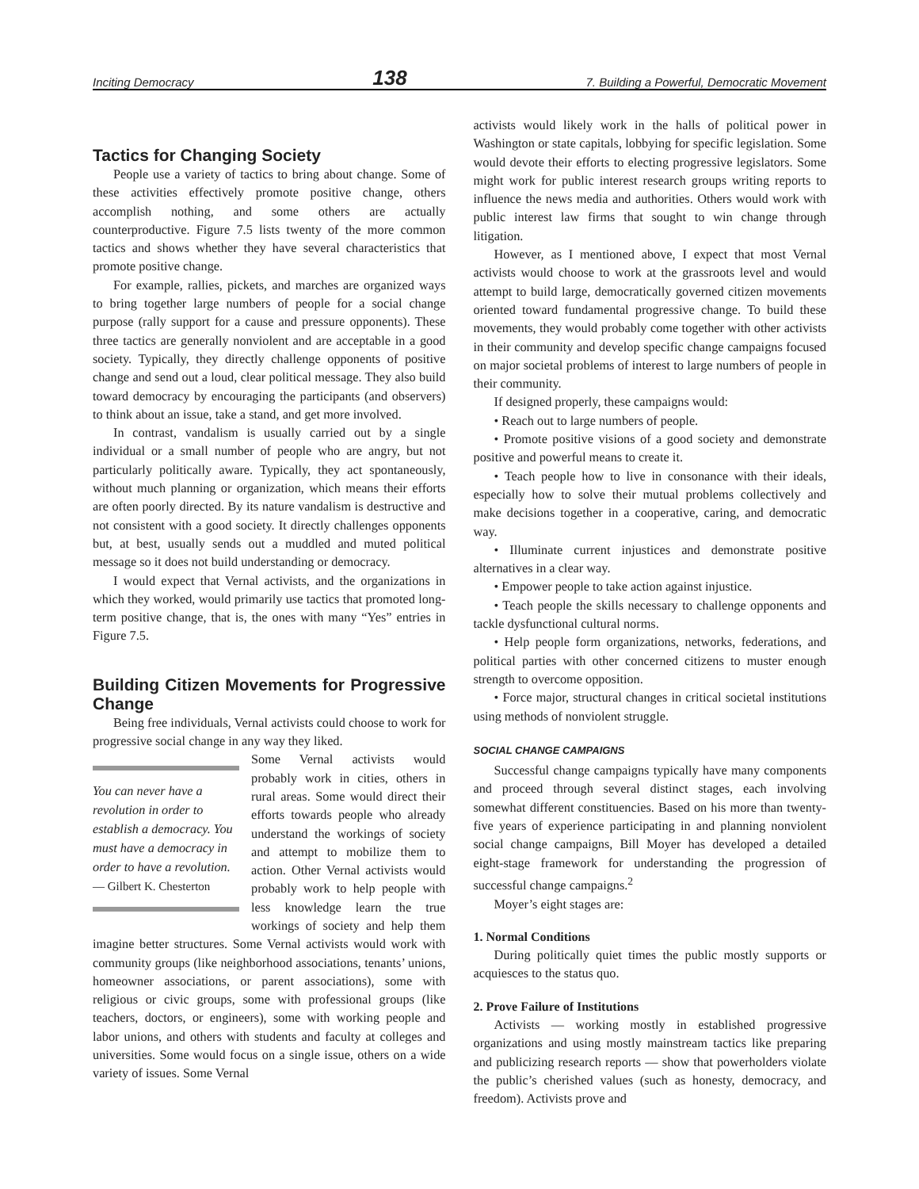Inciting Democracy 138 7. Building a Powerful, Democratic Movement
Tactics for Changing Society
People use a variety of tactics to bring about change. Some of these activities effectively promote positive change, others accomplish nothing, and some others are actually counterproductive. Figure 7.5 lists twenty of the more common tactics and shows whether they have several characteristics that promote positive change.
For example, rallies, pickets, and marches are organized ways to bring together large numbers of people for a social change purpose (rally support for a cause and pressure opponents). These three tactics are generally nonviolent and are acceptable in a good society. Typically, they directly challenge opponents of positive change and send out a loud, clear political message. They also build toward democracy by encouraging the participants (and observers) to think about an issue, take a stand, and get more involved.
In contrast, vandalism is usually carried out by a single individual or a small number of people who are angry, but not particularly politically aware. Typically, they act spontaneously, without much planning or organization, which means their efforts are often poorly directed. By its nature vandalism is destructive and not consistent with a good society. It directly challenges opponents but, at best, usually sends out a muddled and muted political message so it does not build understanding or democracy.
I would expect that Vernal activists, and the organizations in which they worked, would primarily use tactics that promoted long-term positive change, that is, the ones with many “Yes” entries in Figure 7.5.
Building Citizen Movements for Progressive Change
Being free individuals, Vernal activists could choose to work for progressive social change in any way they liked.
You can never have a revolution in order to establish a democracy. You must have a democracy in order to have a revolution.
— Gilbert K. Chesterton
Some Vernal activists would probably work in cities, others in rural areas. Some would direct their efforts towards people who already understand the workings of society and attempt to mobilize them to action. Other Vernal activists would probably work to help people with less knowledge learn the true workings of society and help them imagine better structures. Some Vernal activists would work with community groups (like neighborhood associations, tenants’ unions, homeowner associations, or parent associations), some with religious or civic groups, some with professional groups (like teachers, doctors, or engineers), some with working people and labor unions, and others with students and faculty at colleges and universities. Some would focus on a single issue, others on a wide variety of issues. Some Vernal
activists would likely work in the halls of political power in Washington or state capitals, lobbying for specific legislation. Some would devote their efforts to electing progressive legislators. Some might work for public interest research groups writing reports to influence the news media and authorities. Others would work with public interest law firms that sought to win change through litigation.
However, as I mentioned above, I expect that most Vernal activists would choose to work at the grassroots level and would attempt to build large, democratically governed citizen movements oriented toward fundamental progressive change. To build these movements, they would probably come together with other activists in their community and develop specific change campaigns focused on major societal problems of interest to large numbers of people in their community.
If designed properly, these campaigns would:
• Reach out to large numbers of people.
• Promote positive visions of a good society and demonstrate positive and powerful means to create it.
• Teach people how to live in consonance with their ideals, especially how to solve their mutual problems collectively and make decisions together in a cooperative, caring, and democratic way.
• Illuminate current injustices and demonstrate positive alternatives in a clear way.
• Empower people to take action against injustice.
• Teach people the skills necessary to challenge opponents and tackle dysfunctional cultural norms.
• Help people form organizations, networks, federations, and political parties with other concerned citizens to muster enough strength to overcome opposition.
• Force major, structural changes in critical societal institutions using methods of nonviolent struggle.
SOCIAL CHANGE CAMPAIGNS
Successful change campaigns typically have many components and proceed through several distinct stages, each involving somewhat different constituencies. Based on his more than twenty-five years of experience participating in and planning nonviolent social change campaigns, Bill Moyer has developed a detailed eight-stage framework for understanding the progression of successful change campaigns.<sup>2</sup>
Moyer’s eight stages are:
1. Normal Conditions
During politically quiet times the public mostly supports or acquiesces to the status quo.
2. Prove Failure of Institutions
Activists — working mostly in established progressive organizations and using mostly mainstream tactics like preparing and publicizing research reports — show that powerholders violate the public’s cherished values (such as honesty, democracy, and freedom). Activists prove and